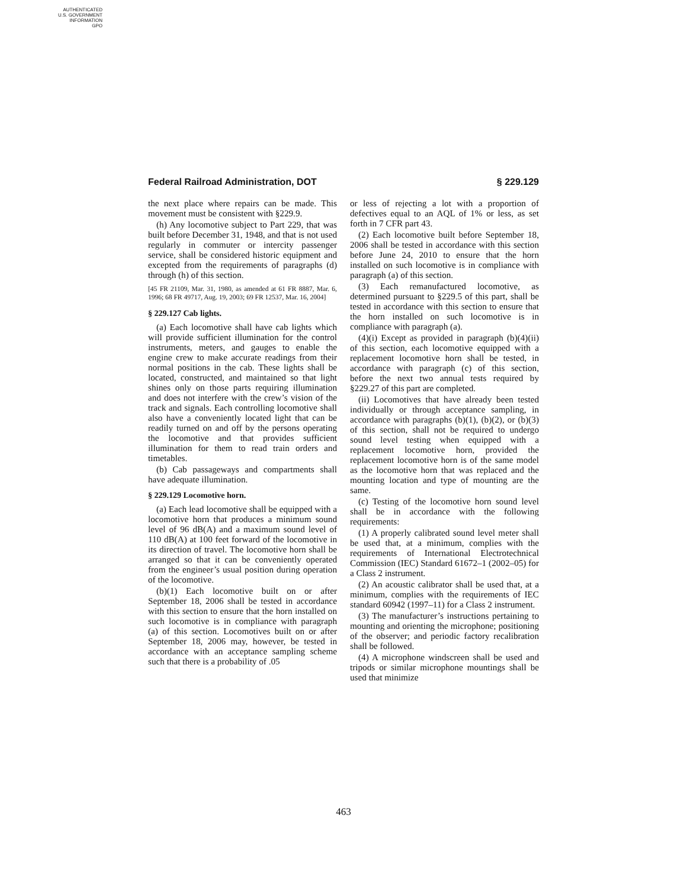AUTHENTICATED
U.S. GOVERNMENT
INFORMATION
GPO
Federal Railroad Administration, DOT § 229.129
the next place where repairs can be made. This movement must be consistent with §229.9.
(h) Any locomotive subject to Part 229, that was built before December 31, 1948, and that is not used regularly in commuter or intercity passenger service, shall be considered historic equipment and excepted from the requirements of paragraphs (d) through (h) of this section.
[45 FR 21109, Mar. 31, 1980, as amended at 61 FR 8887, Mar. 6, 1996; 68 FR 49717, Aug. 19, 2003; 69 FR 12537, Mar. 16, 2004]
§ 229.127 Cab lights.
(a) Each locomotive shall have cab lights which will provide sufficient illumination for the control instruments, meters, and gauges to enable the engine crew to make accurate readings from their normal positions in the cab. These lights shall be located, constructed, and maintained so that light shines only on those parts requiring illumination and does not interfere with the crew’s vision of the track and signals. Each controlling locomotive shall also have a conveniently located light that can be readily turned on and off by the persons operating the locomotive and that provides sufficient illumination for them to read train orders and timetables.
(b) Cab passageways and compartments shall have adequate illumination.
§ 229.129 Locomotive horn.
(a) Each lead locomotive shall be equipped with a locomotive horn that produces a minimum sound level of 96 dB(A) and a maximum sound level of 110 dB(A) at 100 feet forward of the locomotive in its direction of travel. The locomotive horn shall be arranged so that it can be conveniently operated from the engineer’s usual position during operation of the locomotive.
(b)(1) Each locomotive built on or after September 18, 2006 shall be tested in accordance with this section to ensure that the horn installed on such locomotive is in compliance with paragraph (a) of this section. Locomotives built on or after September 18, 2006 may, however, be tested in accordance with an acceptance sampling scheme such that there is a probability of .05
or less of rejecting a lot with a proportion of defectives equal to an AQL of 1% or less, as set forth in 7 CFR part 43.
(2) Each locomotive built before September 18, 2006 shall be tested in accordance with this section before June 24, 2010 to ensure that the horn installed on such locomotive is in compliance with paragraph (a) of this section.
(3) Each remanufactured locomotive, as determined pursuant to §229.5 of this part, shall be tested in accordance with this section to ensure that the horn installed on such locomotive is in compliance with paragraph (a).
(4)(i) Except as provided in paragraph (b)(4)(ii) of this section, each locomotive equipped with a replacement locomotive horn shall be tested, in accordance with paragraph (c) of this section, before the next two annual tests required by §229.27 of this part are completed.
(ii) Locomotives that have already been tested individually or through acceptance sampling, in accordance with paragraphs (b)(1), (b)(2), or (b)(3) of this section, shall not be required to undergo sound level testing when equipped with a replacement locomotive horn, provided the replacement locomotive horn is of the same model as the locomotive horn that was replaced and the mounting location and type of mounting are the same.
(c) Testing of the locomotive horn sound level shall be in accordance with the following requirements:
(1) A properly calibrated sound level meter shall be used that, at a minimum, complies with the requirements of International Electrotechnical Commission (IEC) Standard 61672–1 (2002–05) for a Class 2 instrument.
(2) An acoustic calibrator shall be used that, at a minimum, complies with the requirements of IEC standard 60942 (1997–11) for a Class 2 instrument.
(3) The manufacturer’s instructions pertaining to mounting and orienting the microphone; positioning of the observer; and periodic factory recalibration shall be followed.
(4) A microphone windscreen shall be used and tripods or similar microphone mountings shall be used that minimize
463